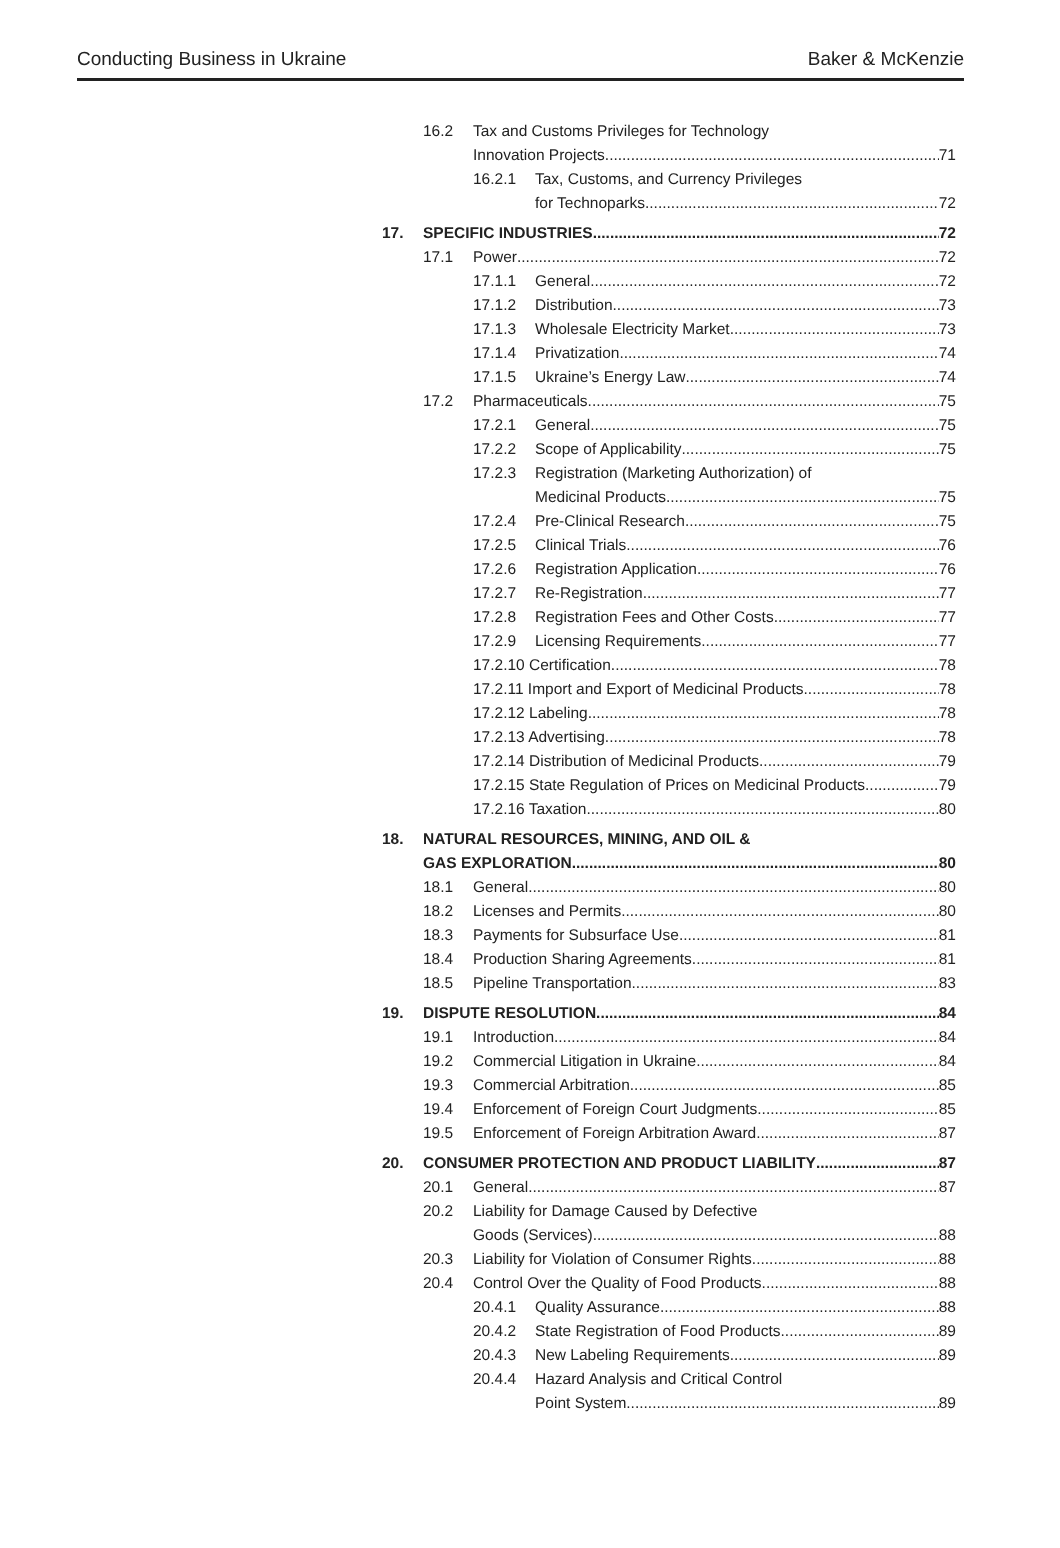Conducting Business in Ukraine Baker & McKenzie
16.2 Tax and Customs Privileges for Technology
Innovation Projects 71
16.2.1 Tax, Customs, and Currency Privileges
for Technoparks 72
17. SPECIFIC INDUSTRIES 72
17.1 Power 72
17.1.1 General 72
17.1.2 Distribution 73
17.1.3 Wholesale Electricity Market 73
17.1.4 Privatization 74
17.1.5 Ukraine’s Energy Law 74
17.2 Pharmaceuticals 75
17.2.1 General 75
17.2.2 Scope of Applicability 75
17.2.3 Registration (Marketing Authorization) of
Medicinal Products 75
17.2.4 Pre-Clinical Research 75
17.2.5 Clinical Trials 76
17.2.6 Registration Application 76
17.2.7 Re-Registration 77
17.2.8 Registration Fees and Other Costs 77
17.2.9 Licensing Requirements 77
17.2.10 Certification 78
17.2.11 Import and Export of Medicinal Products 78
17.2.12 Labeling 78
17.2.13 Advertising 78
17.2.14 Distribution of Medicinal Products 79
17.2.15 State Regulation of Prices on Medicinal Products 79
17.2.16 Taxation 80
18. NATURAL RESOURCES, MINING, AND OIL &
GAS EXPLORATION 80
18.1 General 80
18.2 Licenses and Permits 80
18.3 Payments for Subsurface Use 81
18.4 Production Sharing Agreements 81
18.5 Pipeline Transportation 83
19. DISPUTE RESOLUTION 84
19.1 Introduction 84
19.2 Commercial Litigation in Ukraine 84
19.3 Commercial Arbitration 85
19.4 Enforcement of Foreign Court Judgments 85
19.5 Enforcement of Foreign Arbitration Award 87
20. CONSUMER PROTECTION AND PRODUCT LIABILITY 87
20.1 General 87
20.2 Liability for Damage Caused by Defective
Goods (Services) 88
20.3 Liability for Violation of Consumer Rights 88
20.4 Control Over the Quality of Food Products 88
20.4.1 Quality Assurance 88
20.4.2 State Registration of Food Products 89
20.4.3 New Labeling Requirements 89
20.4.4 Hazard Analysis and Critical Control
Point System 89